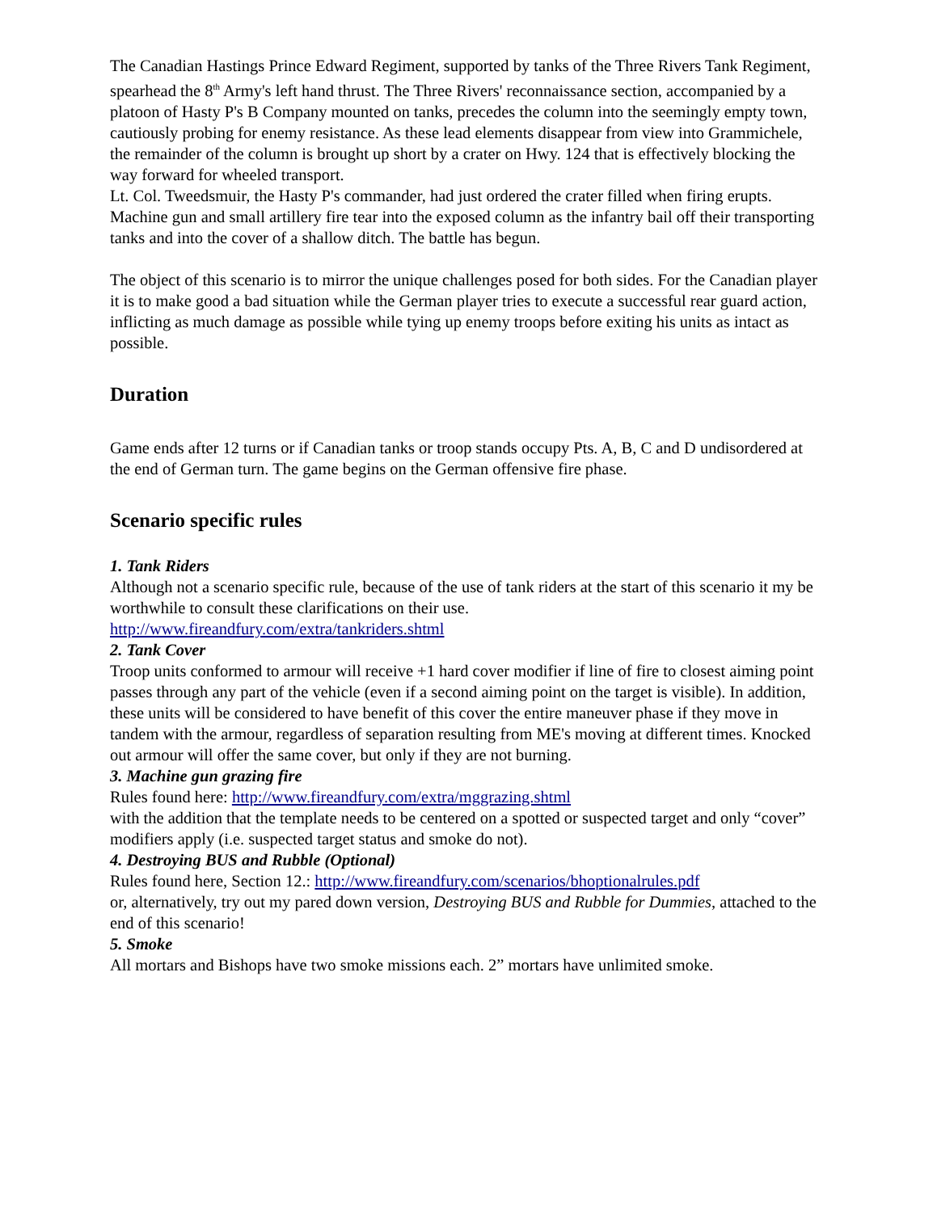The Canadian Hastings Prince Edward Regiment, supported by tanks of the Three Rivers Tank Regiment, spearhead the 8<sup>th</sup> Army's left hand thrust. The Three Rivers' reconnaissance section, accompanied by a platoon of Hasty P's B Company mounted on tanks, precedes the column into the seemingly empty town, cautiously probing for enemy resistance. As these lead elements disappear from view into Grammichele, the remainder of the column is brought up short by a crater on Hwy. 124 that is effectively blocking the way forward for wheeled transport.
Lt. Col. Tweedsmuir, the Hasty P's commander, had just ordered the crater filled when firing erupts. Machine gun and small artillery fire tear into the exposed column as the infantry bail off their transporting tanks and into the cover of a shallow ditch. The battle has begun.
The object of this scenario is to mirror the unique challenges posed for both sides. For the Canadian player it is to make good a bad situation while the German player tries to execute a successful rear guard action, inflicting as much damage as possible while tying up enemy troops before exiting his units as intact as possible.
Duration
Game ends after 12 turns or if Canadian tanks or troop stands occupy Pts. A, B, C and D undisordered at the end of German turn. The game begins on the German offensive fire phase.
Scenario specific rules
1. Tank Riders
Although not a scenario specific rule, because of the use of tank riders at the start of this scenario it my be worthwhile to consult these clarifications on their use.
http://www.fireandfury.com/extra/tankriders.shtml
2. Tank Cover
Troop units conformed to armour will receive +1 hard cover modifier if line of fire to closest aiming point passes through any part of the vehicle (even if a second aiming point on the target is visible). In addition, these units will be considered to have benefit of this cover the entire maneuver phase if they move in tandem with the armour, regardless of separation resulting from ME's moving at different times. Knocked out armour will offer the same cover, but only if they are not burning.
3. Machine gun grazing fire
Rules found here: http://www.fireandfury.com/extra/mggrazing.shtml
with the addition that the template needs to be centered on a spotted or suspected target and only “cover” modifiers apply (i.e. suspected target status and smoke do not).
4. Destroying BUS and Rubble (Optional)
Rules found here, Section 12.: http://www.fireandfury.com/scenarios/bhoptionalrules.pdf
or, alternatively, try out my pared down version, Destroying BUS and Rubble for Dummies, attached to the end of this scenario!
5. Smoke
All mortars and Bishops have two smoke missions each. 2” mortars have unlimited smoke.